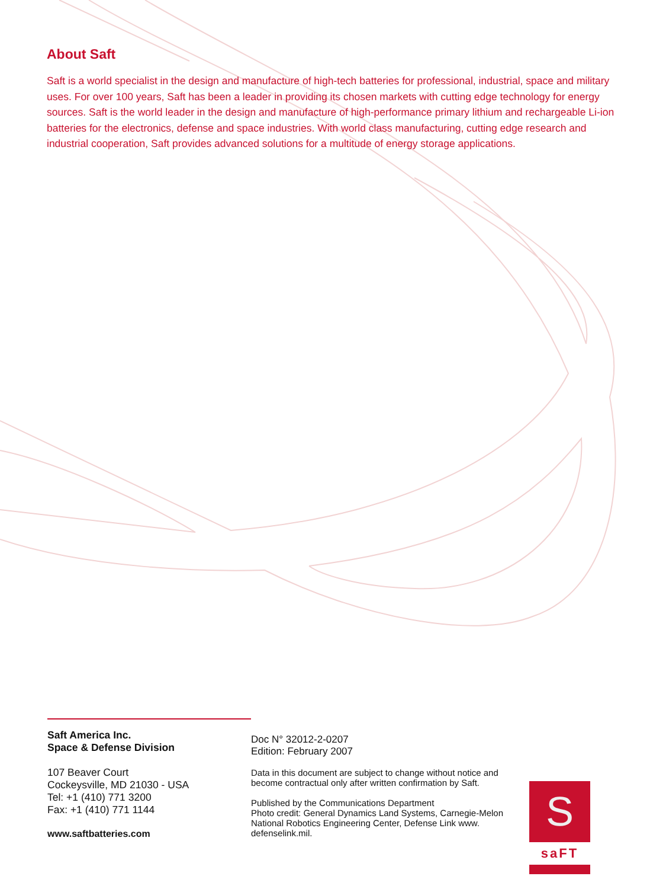About Saft
Saft is a world specialist in the design and manufacture of high-tech batteries for professional, industrial, space and military uses. For over 100 years, Saft has been a leader in providing its chosen markets with cutting edge technology for energy sources. Saft is the world leader in the design and manufacture of high-performance primary lithium and rechargeable Li-ion batteries for the electronics, defense and space industries. With world class manufacturing, cutting edge research and industrial cooperation, Saft provides advanced solutions for a multitude of energy storage applications.
Saft America Inc.
Space & Defense Division
107 Beaver Court
Cockeysville, MD 21030 - USA
Tel: +1 (410) 771 3200
Fax: +1 (410) 771 1144
www.saftbatteries.com
Doc N° 32012-2-0207
Edition: February 2007
Data in this document are subject to change without notice and become contractual only after written confirmation by Saft.
Published by the Communications Department
Photo credit: General Dynamics Land Systems, Carnegie-Melon National Robotics Engineering Center, Defense Link www. defenselink.mil.
S
saFT